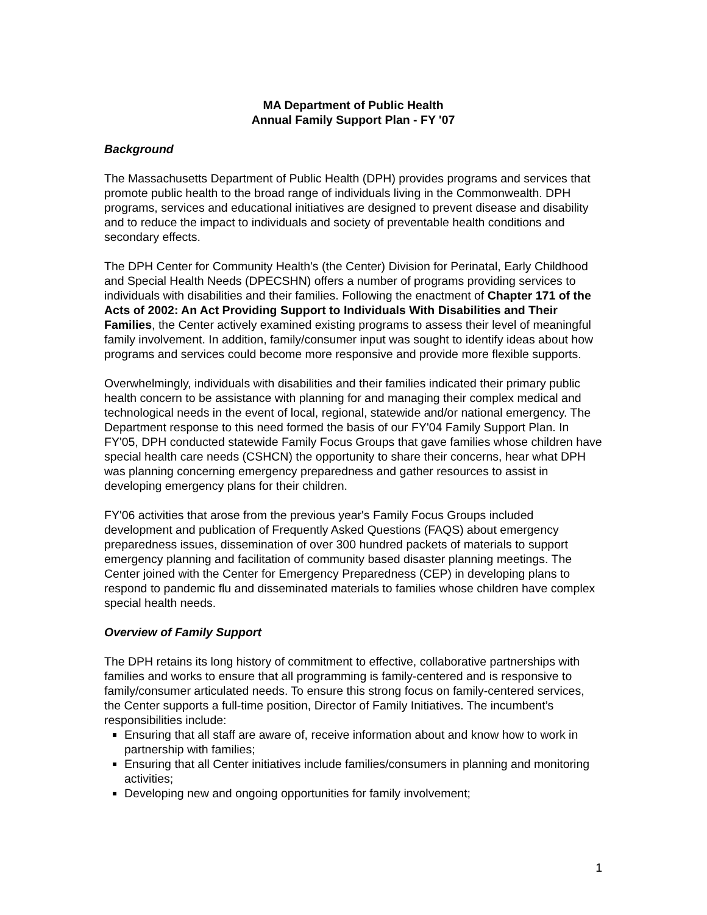MA Department of Public Health
Annual Family Support Plan - FY '07
Background
The Massachusetts Department of Public Health (DPH) provides programs and services that promote public health to the broad range of individuals living in the Commonwealth. DPH programs, services and educational initiatives are designed to prevent disease and disability and to reduce the impact to individuals and society of preventable health conditions and secondary effects.
The DPH Center for Community Health's (the Center) Division for Perinatal, Early Childhood and Special Health Needs (DPECSHN) offers a number of programs providing services to individuals with disabilities and their families. Following the enactment of Chapter 171 of the Acts of 2002: An Act Providing Support to Individuals With Disabilities and Their Families, the Center actively examined existing programs to assess their level of meaningful family involvement. In addition, family/consumer input was sought to identify ideas about how programs and services could become more responsive and provide more flexible supports.
Overwhelmingly, individuals with disabilities and their families indicated their primary public health concern to be assistance with planning for and managing their complex medical and technological needs in the event of local, regional, statewide and/or national emergency. The Department response to this need formed the basis of our FY'04 Family Support Plan. In FY'05, DPH conducted statewide Family Focus Groups that gave families whose children have special health care needs (CSHCN) the opportunity to share their concerns, hear what DPH was planning concerning emergency preparedness and gather resources to assist in developing emergency plans for their children.
FY'06 activities that arose from the previous year's Family Focus Groups included development and publication of Frequently Asked Questions (FAQS) about emergency preparedness issues, dissemination of over 300 hundred packets of materials to support emergency planning and facilitation of community based disaster planning meetings. The Center joined with the Center for Emergency Preparedness (CEP) in developing plans to respond to pandemic flu and disseminated materials to families whose children have complex special health needs.
Overview of Family Support
The DPH retains its long history of commitment to effective, collaborative partnerships with families and works to ensure that all programming is family-centered and is responsive to family/consumer articulated needs. To ensure this strong focus on family-centered services, the Center supports a full-time position, Director of Family Initiatives. The incumbent’s responsibilities include:
Ensuring that all staff are aware of, receive information about and know how to work in partnership with families;
Ensuring that all Center initiatives include families/consumers in planning and monitoring activities;
Developing new and ongoing opportunities for family involvement;
1